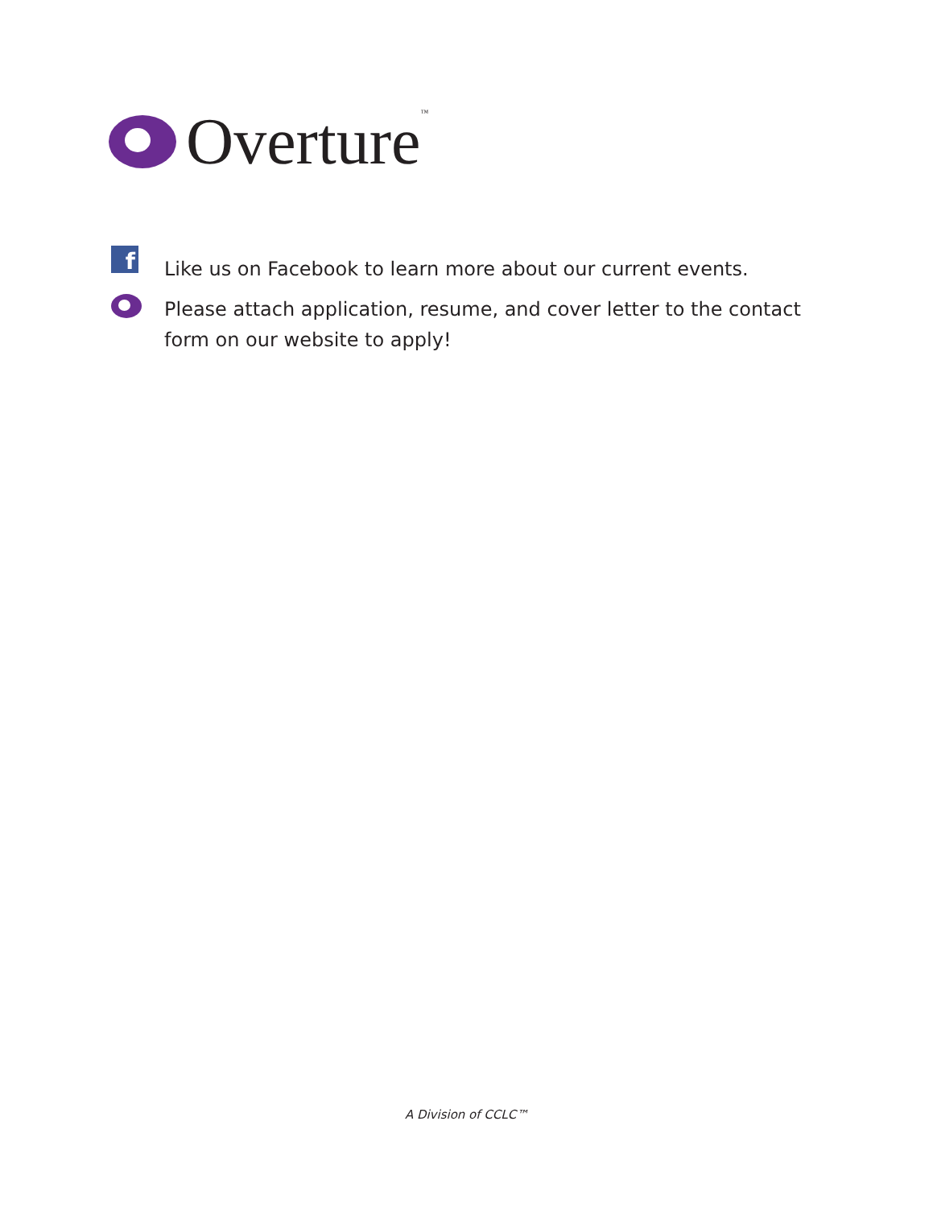Overture<sup>™</sup>
f
Like us on Facebook to learn more about our current events.
Please attach application, resume, and cover letter to the contact form on our website to apply!
A Division of CCLC™